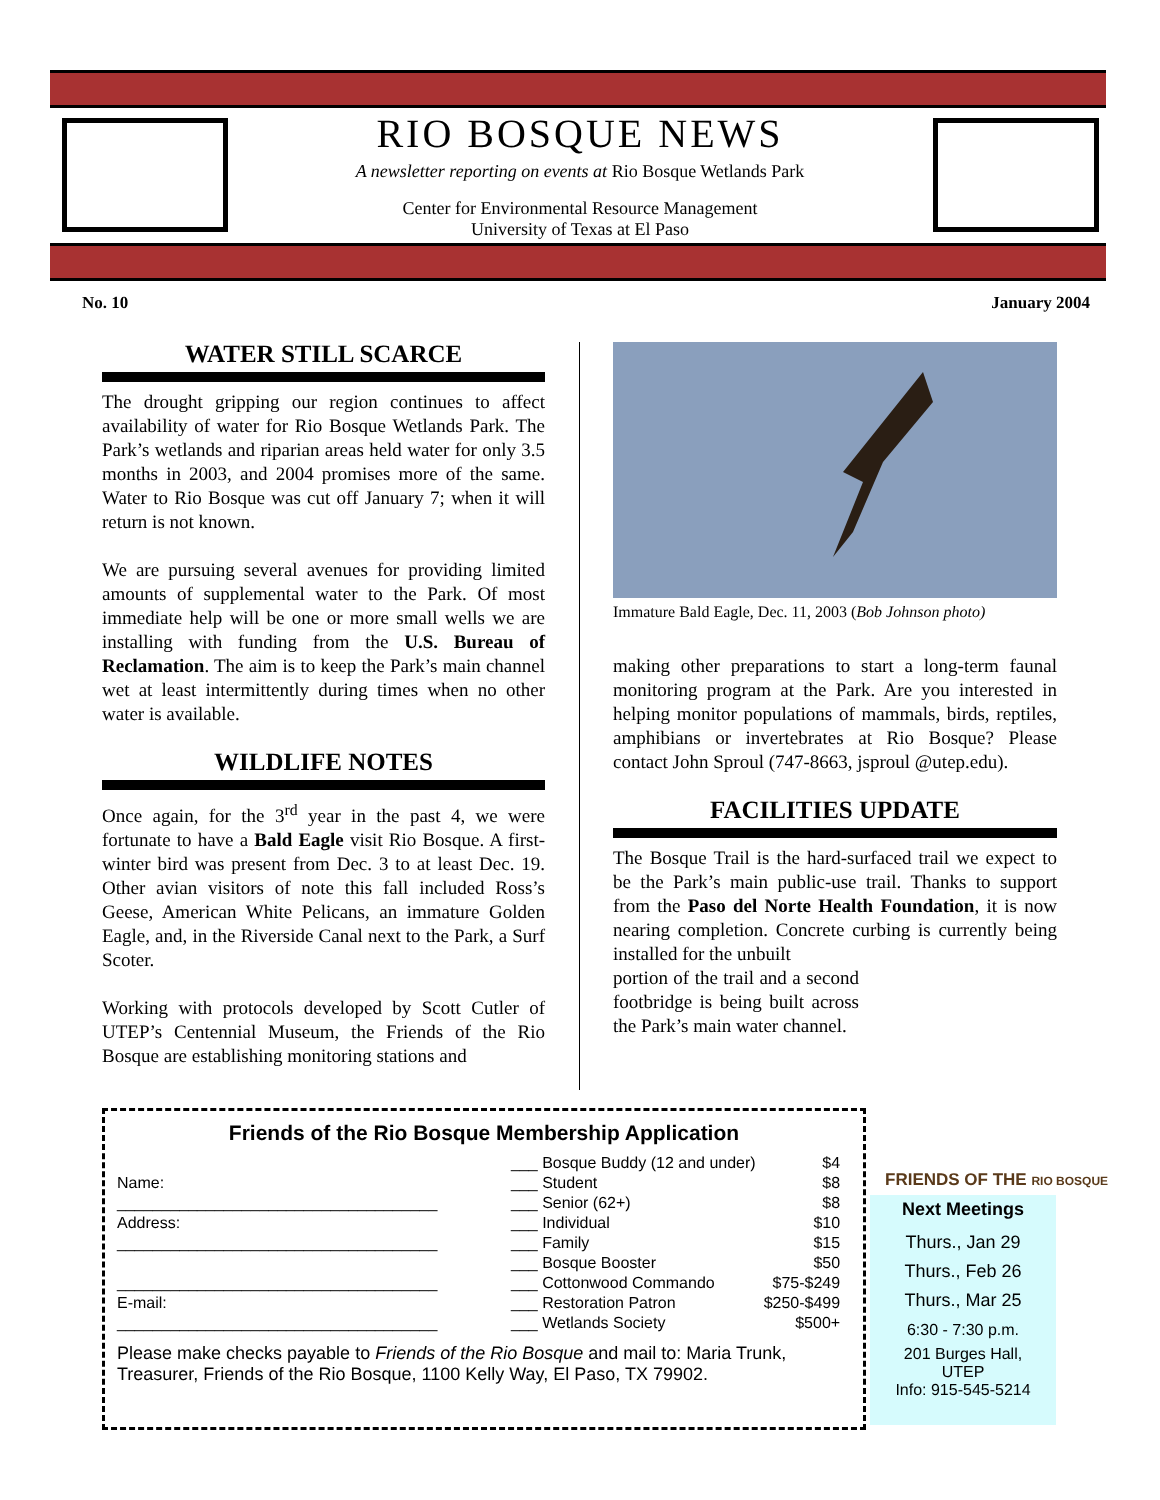RIO BOSQUE NEWS
A newsletter reporting on events at Rio Bosque Wetlands Park
Center for Environmental Resource Management
University of Texas at El Paso
No. 10 January 2004
WATER STILL SCARCE
The drought gripping our region continues to affect availability of water for Rio Bosque Wetlands Park. The Park’s wetlands and riparian areas held water for only 3.5 months in 2003, and 2004 promises more of the same. Water to Rio Bosque was cut off January 7; when it will return is not known.
We are pursuing several avenues for providing limited amounts of supplemental water to the Park. Of most immediate help will be one or more small wells we are installing with funding from the U.S. Bureau of Reclamation. The aim is to keep the Park’s main channel wet at least intermittently during times when no other water is available.
WILDLIFE NOTES
Once again, for the 3<sup>rd</sup> year in the past 4, we were fortunate to have a Bald Eagle visit Rio Bosque. A first-winter bird was present from Dec. 3 to at least Dec. 19. Other avian visitors of note this fall included Ross’s Geese, American White Pelicans, an immature Golden Eagle, and, in the Riverside Canal next to the Park, a Surf Scoter.
Working with protocols developed by Scott Cutler of UTEP’s Centennial Museum, the Friends of the Rio Bosque are establishing monitoring stations and
Immature Bald Eagle, Dec. 11, 2003 (Bob Johnson photo)
making other preparations to start a long-term faunal monitoring program at the Park. Are you interested in helping monitor populations of mammals, birds, reptiles, amphibians or invertebrates at Rio Bosque? Please contact John Sproul (747-8663, jsproul @utep.edu).
FACILITIES UPDATE
The Bosque Trail is the hard-surfaced trail we expect to be the Park’s main public-use trail. Thanks to support from the Paso del Norte Health Foundation, it is now nearing completion. Concrete curbing is currently being installed for the unbuilt
portion of the trail and a second footbridge is being built across the Park’s main water channel.
FRIENDS OF THE RIO BOSQUE
Friends of the Rio Bosque Membership Application
Name:
____________________________________
Address:
____________________________________
____________________________________
E-mail:
____________________________________
| ___ Bosque Buddy (12 and under) | $4 |
| ___ Student | $8 |
| ___ Senior (62+) | $8 |
| ___ Individual | $10 |
| ___ Family | $15 |
| ___ Bosque Booster | $50 |
| ___ Cottonwood Commando | $75-$249 |
| ___ Restoration Patron | $250-$499 |
| ___ Wetlands Society | $500+ |
Please make checks payable to Friends of the Rio Bosque and mail to: Maria Trunk, Treasurer, Friends of the Rio Bosque, 1100 Kelly Way, El Paso, TX 79902.
Next Meetings
Thurs., Jan 29
Thurs., Feb 26
Thurs., Mar 25
6:30 - 7:30 p.m.
201 Burges Hall,
UTEP
Info: 915-545-5214